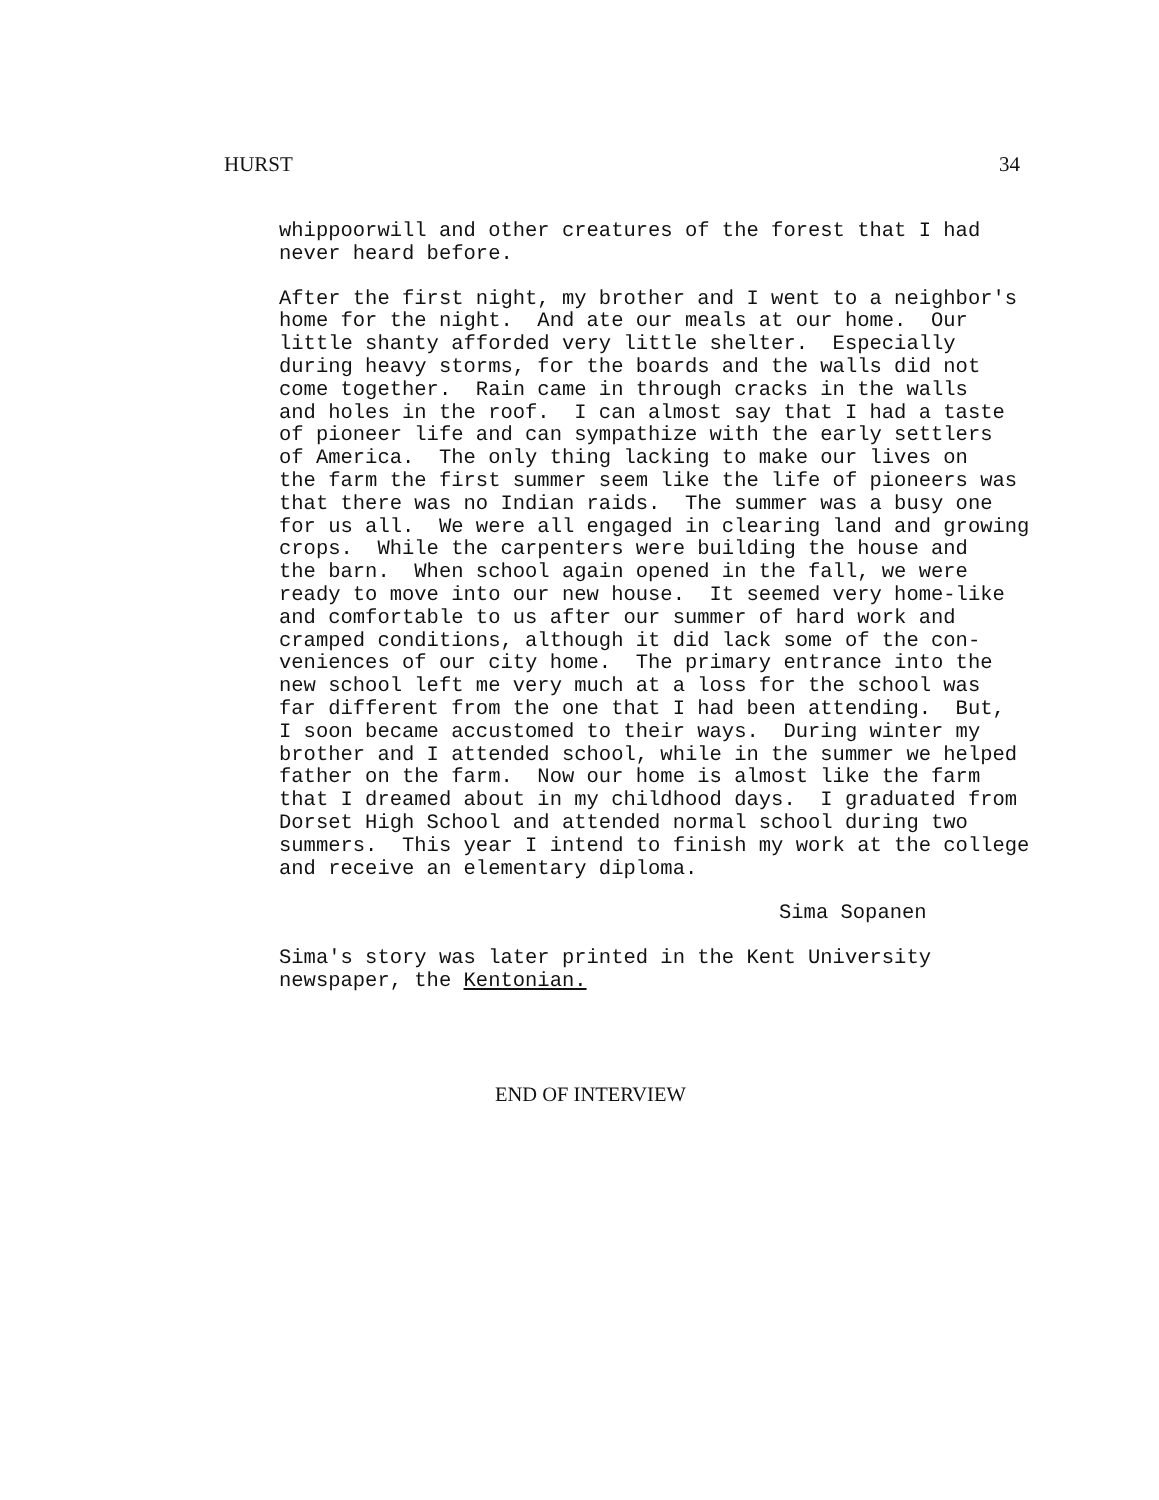HURST 34
whippoorwill and other creatures of the forest that I had never heard before.
After the first night, my brother and I went to a neighbor's home for the night. And ate our meals at our home. Our little shanty afforded very little shelter. Especially during heavy storms, for the boards and the walls did not come together. Rain came in through cracks in the walls and holes in the roof. I can almost say that I had a taste of pioneer life and can sympathize with the early settlers of America. The only thing lacking to make our lives on the farm the first summer seem like the life of pioneers was that there was no Indian raids. The summer was a busy one for us all. We were all engaged in clearing land and growing crops. While the carpenters were building the house and the barn. When school again opened in the fall, we were ready to move into our new house. It seemed very home-like and comfortable to us after our summer of hard work and cramped conditions, although it did lack some of the con- veniences of our city home. The primary entrance into the new school left me very much at a loss for the school was far different from the one that I had been attending. But, I soon became accustomed to their ways. During winter my brother and I attended school, while in the summer we helped father on the farm. Now our home is almost like the farm that I dreamed about in my childhood days. I graduated from Dorset High School and attended normal school during two summers. This year I intend to finish my work at the college and receive an elementary diploma.
Sima Sopanen
Sima's story was later printed in the Kent University newspaper, the Kentonian.
END OF INTERVIEW